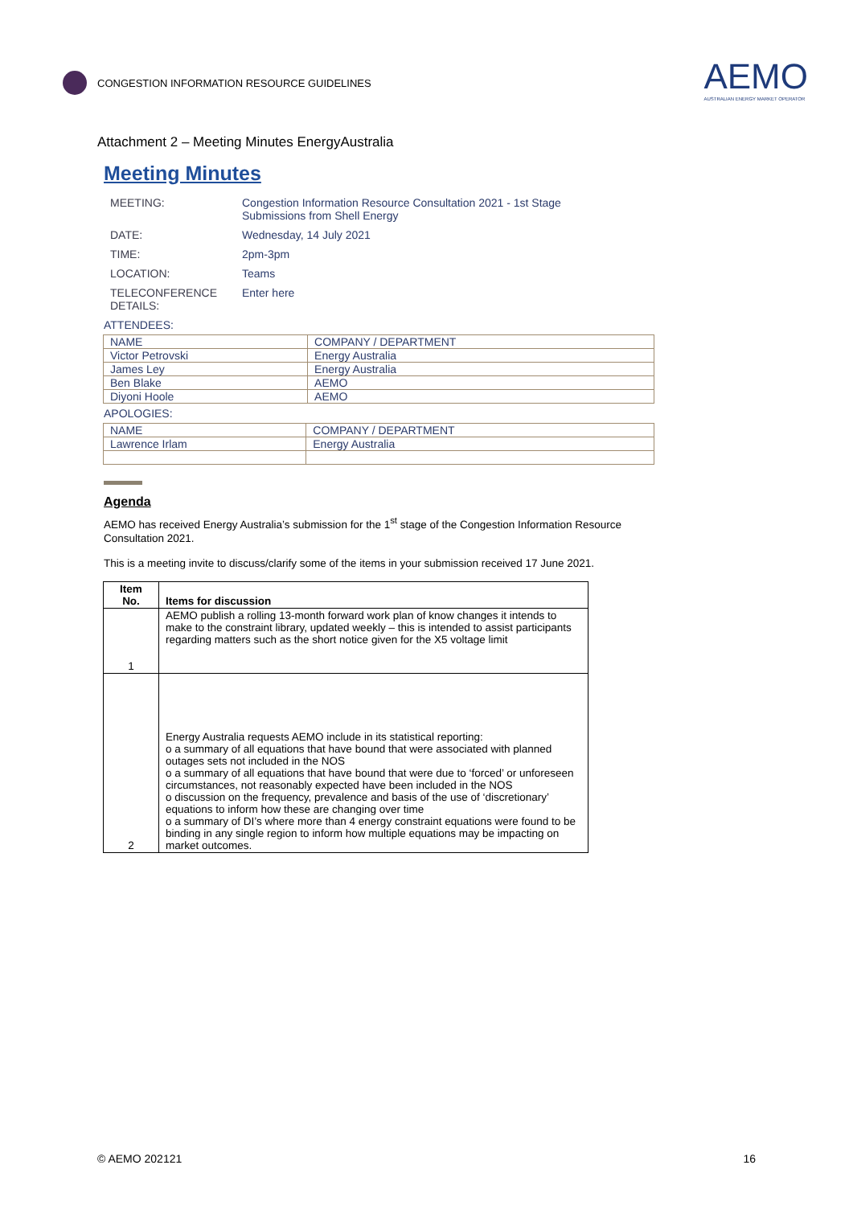CONGESTION INFORMATION RESOURCE GUIDELINES
AEMO
AUSTRALIAN ENERGY MARKET OPERATOR
Attachment 2 – Meeting Minutes EnergyAustralia
Meeting Minutes
| MEETING: | Congestion Information Resource Consultation 2021 - 1st Stage Submissions from Shell Energy |
| DATE: | Wednesday, 14 July 2021 |
| TIME: | 2pm-3pm |
| LOCATION: | Teams |
| TELECONFERENCE DETAILS: | Enter here |
ATTENDEES:
| NAME | COMPANY / DEPARTMENT |
| --- | --- |
| Victor Petrovski | Energy Australia |
| James Ley | Energy Australia |
| Ben Blake | AEMO |
| Diyoni Hoole | AEMO |
APOLOGIES:
| NAME | COMPANY / DEPARTMENT |
| --- | --- |
| Lawrence Irlam | Energy Australia |
Agenda
AEMO has received Energy Australia’s submission for the 1<sup>st</sup> stage of the Congestion Information Resource Consultation 2021.
This is a meeting invite to discuss/clarify some of the items in your submission received 17 June 2021.
| Item No. | Items for discussion |
| --- | --- |
| 1 | AEMO publish a rolling 13-month forward work plan of know changes it intends to make to the constraint library, updated weekly – this is intended to assist participants regarding matters such as the short notice given for the X5 voltage limit |
| 2 | Energy Australia requests AEMO include in its statistical reporting: o a summary of all equations that have bound that were associated with planned outages sets not included in the NOS o a summary of all equations that have bound that were due to ‘forced’ or unforeseen circumstances, not reasonably expected have been included in the NOS o discussion on the frequency, prevalence and basis of the use of ‘discretionary’ equations to inform how these are changing over time o a summary of DI’s where more than 4 energy constraint equations were found to be binding in any single region to inform how multiple equations may be impacting on market outcomes. |
© AEMO 202121 16